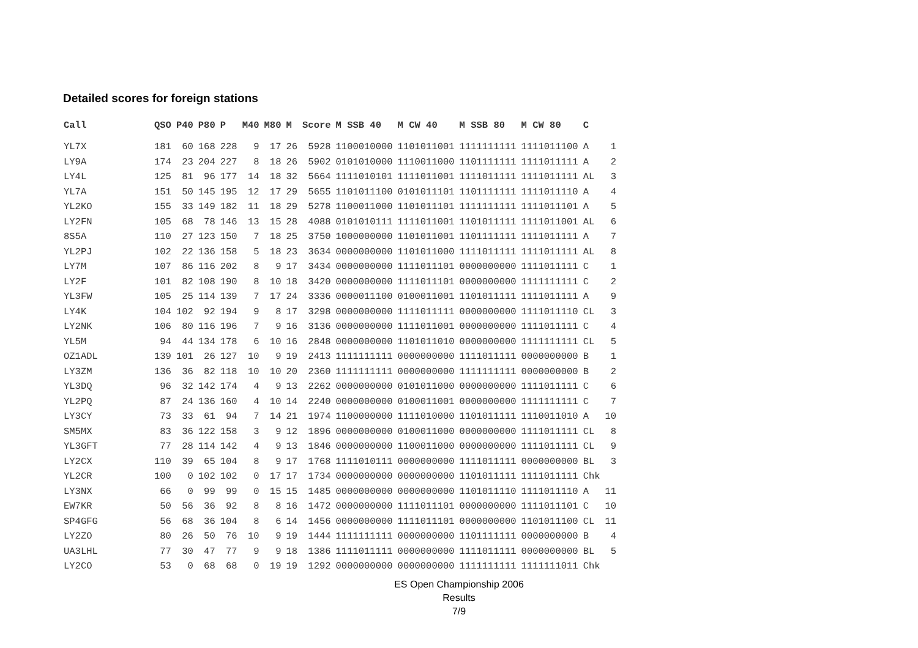Detailed scores for foreign stations
| Call | QSO | P40 | P80 | P | M40 | M80 | M | Score | M SSB 40 | M CW 40 | M SSB 80 | M CW 80 | C | |
| --- | --- | --- | --- | --- | --- | --- | --- | --- | --- | --- | --- | --- | --- | --- |
| YL7X | 181 | 60 | 168 | 228 | 9 | 17 | 26 | 5928 | 1100010000 | 1101011001 | 1111111111 | 1111011100 | A | 1 |
| LY9A | 174 | 23 | 204 | 227 | 8 | 18 | 26 | 5902 | 0101010000 | 1110011000 | 1101111111 | 1111011111 | A | 2 |
| LY4L | 125 | 81 | 96 | 177 | 14 | 18 | 32 | 5664 | 1111010101 | 1111011001 | 1111011111 | 1111011111 | AL | 3 |
| YL7A | 151 | 50 | 145 | 195 | 12 | 17 | 29 | 5655 | 1101011100 | 0101011101 | 1101111111 | 1111011110 | A | 4 |
| YL2KO | 155 | 33 | 149 | 182 | 11 | 18 | 29 | 5278 | 1100011000 | 1101011101 | 1111111111 | 1111011101 | A | 5 |
| LY2FN | 105 | 68 | 78 | 146 | 13 | 15 | 28 | 4088 | 0101010111 | 1111011001 | 1101011111 | 1111011001 | AL | 6 |
| 8S5A | 110 | 27 | 123 | 150 | 7 | 18 | 25 | 3750 | 1000000000 | 1101011001 | 1101111111 | 1111011111 | A | 7 |
| YL2PJ | 102 | 22 | 136 | 158 | 5 | 18 | 23 | 3634 | 0000000000 | 1101011000 | 1111011111 | 1111011111 | AL | 8 |
| LY7M | 107 | 86 | 116 | 202 | 8 | 9 | 17 | 3434 | 0000000000 | 1111011101 | 0000000000 | 1111011111 | C | 1 |
| LY2F | 101 | 82 | 108 | 190 | 8 | 10 | 18 | 3420 | 0000000000 | 1111011101 | 0000000000 | 1111111111 | C | 2 |
| YL3FW | 105 | 25 | 114 | 139 | 7 | 17 | 24 | 3336 | 0000011100 | 0100011001 | 1101011111 | 1111011111 | A | 9 |
| LY4K | 104 | 102 | 92 | 194 | 9 | 8 | 17 | 3298 | 0000000000 | 1111011111 | 0000000000 | 1111011110 | CL | 3 |
| LY2NK | 106 | 80 | 116 | 196 | 7 | 9 | 16 | 3136 | 0000000000 | 1111011001 | 0000000000 | 1111011111 | C | 4 |
| YL5M | 94 | 44 | 134 | 178 | 6 | 10 | 16 | 2848 | 0000000000 | 1101011010 | 0000000000 | 1111111111 | CL | 5 |
| OZ1ADL | 139 | 101 | 26 | 127 | 10 | 9 | 19 | 2413 | 1111111111 | 0000000000 | 1111011111 | 0000000000 | B | 1 |
| LY3ZM | 136 | 36 | 82 | 118 | 10 | 10 | 20 | 2360 | 1111111111 | 0000000000 | 1111111111 | 0000000000 | B | 2 |
| YL3DQ | 96 | 32 | 142 | 174 | 4 | 9 | 13 | 2262 | 0000000000 | 0101011000 | 0000000000 | 1111011111 | C | 6 |
| YL2PQ | 87 | 24 | 136 | 160 | 4 | 10 | 14 | 2240 | 0000000000 | 0100011001 | 0000000000 | 1111111111 | C | 7 |
| LY3CY | 73 | 33 | 61 | 94 | 7 | 14 | 21 | 1974 | 1100000000 | 1111010000 | 1101011111 | 1110011010 | A | 10 |
| SM5MX | 83 | 36 | 122 | 158 | 3 | 9 | 12 | 1896 | 0000000000 | 0100011000 | 0000000000 | 1111011111 | CL | 8 |
| YL3GFT | 77 | 28 | 114 | 142 | 4 | 9 | 13 | 1846 | 0000000000 | 1100011000 | 0000000000 | 1111011111 | CL | 9 |
| LY2CX | 110 | 39 | 65 | 104 | 8 | 9 | 17 | 1768 | 1111010111 | 0000000000 | 1111011111 | 0000000000 | BL | 3 |
| YL2CR | 100 | 0 | 102 | 102 | 0 | 17 | 17 | 1734 | 0000000000 | 0000000000 | 1101011111 | 1111011111 | Chk | |
| LY3NX | 66 | 0 | 99 | 99 | 0 | 15 | 15 | 1485 | 0000000000 | 0000000000 | 1101011110 | 1111011110 | A | 11 |
| EW7KR | 50 | 56 | 36 | 92 | 8 | 8 | 16 | 1472 | 0000000000 | 1111011101 | 0000000000 | 1111011101 | C | 10 |
| SP4GFG | 56 | 68 | 36 | 104 | 8 | 6 | 14 | 1456 | 0000000000 | 1111011101 | 0000000000 | 1101011100 | CL | 11 |
| LY2ZO | 80 | 26 | 50 | 76 | 10 | 9 | 19 | 1444 | 1111111111 | 0000000000 | 1101111111 | 0000000000 | B | 4 |
| UA3LHL | 77 | 30 | 47 | 77 | 9 | 9 | 18 | 1386 | 1111011111 | 0000000000 | 1111011111 | 0000000000 | BL | 5 |
| LY2CO | 53 | 0 | 68 | 68 | 0 | 19 | 19 | 1292 | 0000000000 | 0000000000 | 1111111111 | 1111111011 | Chk | |
ES Open Championship 2006
Results
7/9